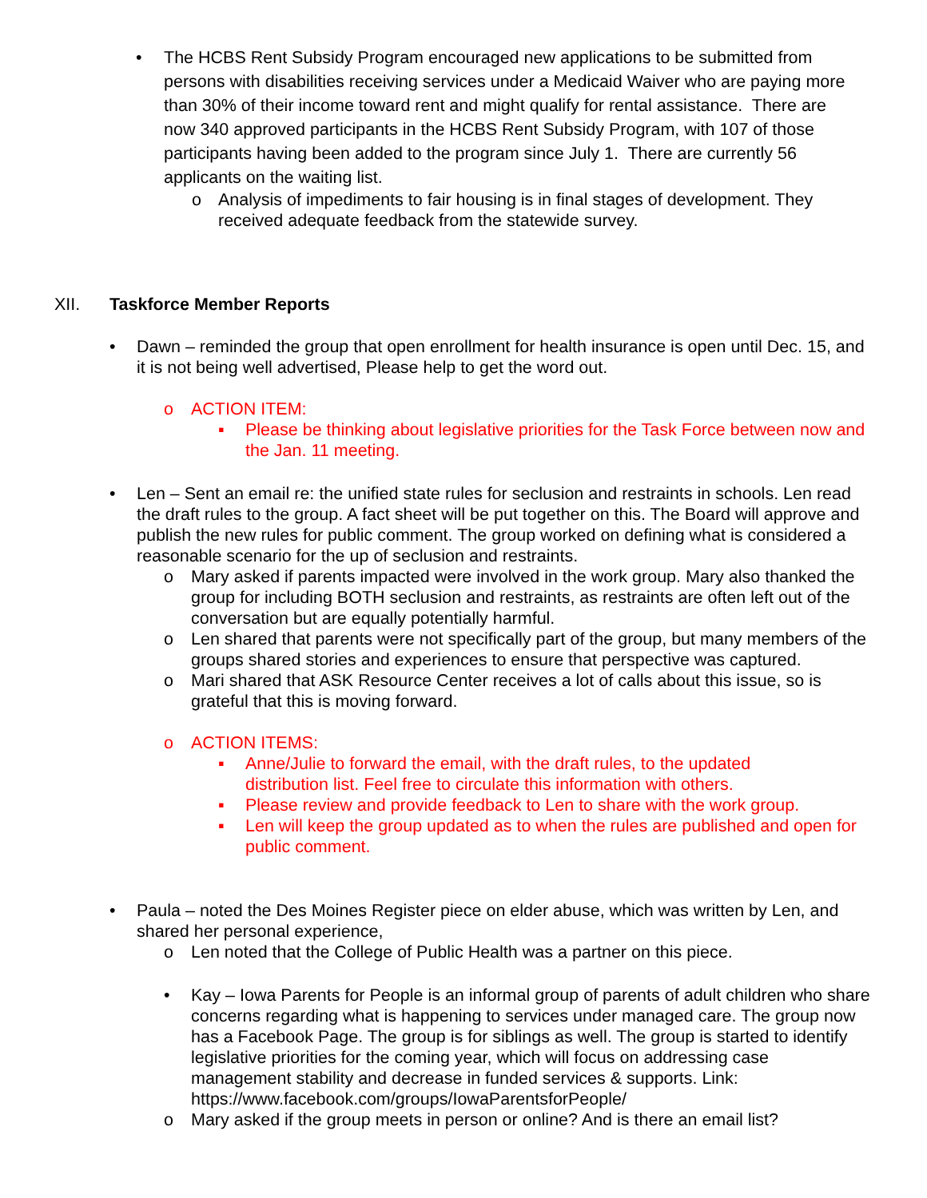• The HCBS Rent Subsidy Program encouraged new applications to be submitted from persons with disabilities receiving services under a Medicaid Waiver who are paying more than 30% of their income toward rent and might qualify for rental assistance. There are now 340 approved participants in the HCBS Rent Subsidy Program, with 107 of those participants having been added to the program since July 1. There are currently 56 applicants on the waiting list.
o Analysis of impediments to fair housing is in final stages of development. They received adequate feedback from the statewide survey.
XII. Taskforce Member Reports
• Dawn – reminded the group that open enrollment for health insurance is open until Dec. 15, and it is not being well advertised, Please help to get the word out.
o ACTION ITEM:
▪ Please be thinking about legislative priorities for the Task Force between now and the Jan. 11 meeting.
• Len – Sent an email re: the unified state rules for seclusion and restraints in schools. Len read the draft rules to the group. A fact sheet will be put together on this. The Board will approve and publish the new rules for public comment. The group worked on defining what is considered a reasonable scenario for the up of seclusion and restraints.
o Mary asked if parents impacted were involved in the work group. Mary also thanked the group for including BOTH seclusion and restraints, as restraints are often left out of the conversation but are equally potentially harmful.
o Len shared that parents were not specifically part of the group, but many members of the groups shared stories and experiences to ensure that perspective was captured.
o Mari shared that ASK Resource Center receives a lot of calls about this issue, so is grateful that this is moving forward.
o ACTION ITEMS:
▪ Anne/Julie to forward the email, with the draft rules, to the updated distribution list. Feel free to circulate this information with others.
▪ Please review and provide feedback to Len to share with the work group.
▪ Len will keep the group updated as to when the rules are published and open for public comment.
• Paula – noted the Des Moines Register piece on elder abuse, which was written by Len, and shared her personal experience,
o Len noted that the College of Public Health was a partner on this piece.
• Kay – Iowa Parents for People is an informal group of parents of adult children who share concerns regarding what is happening to services under managed care. The group now has a Facebook Page. The group is for siblings as well. The group is started to identify legislative priorities for the coming year, which will focus on addressing case management stability and decrease in funded services & supports. Link: https://www.facebook.com/groups/IowaParentsforPeople/
o Mary asked if the group meets in person or online? And is there an email list?